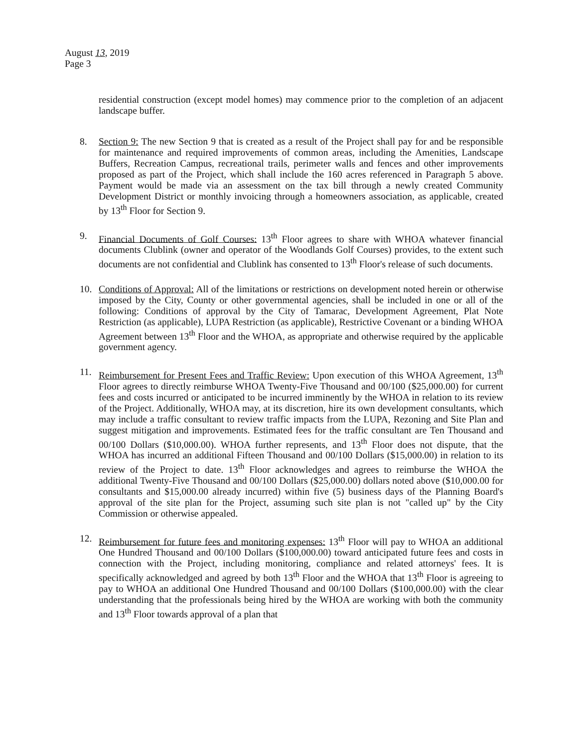August 13, 2019
Page 3
residential construction (except model homes) may commence prior to the completion of an adjacent landscape buffer.
8. Section 9: The new Section 9 that is created as a result of the Project shall pay for and be responsible for maintenance and required improvements of common areas, including the Amenities, Landscape Buffers, Recreation Campus, recreational trails, perimeter walls and fences and other improvements proposed as part of the Project, which shall include the 160 acres referenced in Paragraph 5 above. Payment would be made via an assessment on the tax bill through a newly created Community Development District or monthly invoicing through a homeowners association, as applicable, created by 13<sup>th</sup> Floor for Section 9.
9. Financial Documents of Golf Courses: 13<sup>th</sup> Floor agrees to share with WHOA whatever financial documents Clublink (owner and operator of the Woodlands Golf Courses) provides, to the extent such documents are not confidential and Clublink has consented to 13<sup>th</sup> Floor's release of such documents.
10. Conditions of Approval: All of the limitations or restrictions on development noted herein or otherwise imposed by the City, County or other governmental agencies, shall be included in one or all of the following: Conditions of approval by the City of Tamarac, Development Agreement, Plat Note Restriction (as applicable), LUPA Restriction (as applicable), Restrictive Covenant or a binding WHOA Agreement between 13<sup>th</sup> Floor and the WHOA, as appropriate and otherwise required by the applicable government agency.
11. Reimbursement for Present Fees and Traffic Review: Upon execution of this WHOA Agreement, 13<sup>th</sup> Floor agrees to directly reimburse WHOA Twenty-Five Thousand and 00/100 ($25,000.00) for current fees and costs incurred or anticipated to be incurred imminently by the WHOA in relation to its review of the Project. Additionally, WHOA may, at its discretion, hire its own development consultants, which may include a traffic consultant to review traffic impacts from the LUPA, Rezoning and Site Plan and suggest mitigation and improvements. Estimated fees for the traffic consultant are Ten Thousand and 00/100 Dollars ($10,000.00). WHOA further represents, and 13<sup>th</sup> Floor does not dispute, that the WHOA has incurred an additional Fifteen Thousand and 00/100 Dollars ($15,000.00) in relation to its review of the Project to date. 13<sup>th</sup> Floor acknowledges and agrees to reimburse the WHOA the additional Twenty-Five Thousand and 00/100 Dollars ($25,000.00) dollars noted above ($10,000.00 for consultants and $15,000.00 already incurred) within five (5) business days of the Planning Board's approval of the site plan for the Project, assuming such site plan is not "called up" by the City Commission or otherwise appealed.
12. Reimbursement for future fees and monitoring expenses: 13<sup>th</sup> Floor will pay to WHOA an additional One Hundred Thousand and 00/100 Dollars ($100,000.00) toward anticipated future fees and costs in connection with the Project, including monitoring, compliance and related attorneys' fees. It is specifically acknowledged and agreed by both 13<sup>th</sup> Floor and the WHOA that 13<sup>th</sup> Floor is agreeing to pay to WHOA an additional One Hundred Thousand and 00/100 Dollars ($100,000.00) with the clear understanding that the professionals being hired by the WHOA are working with both the community and 13<sup>th</sup> Floor towards approval of a plan that